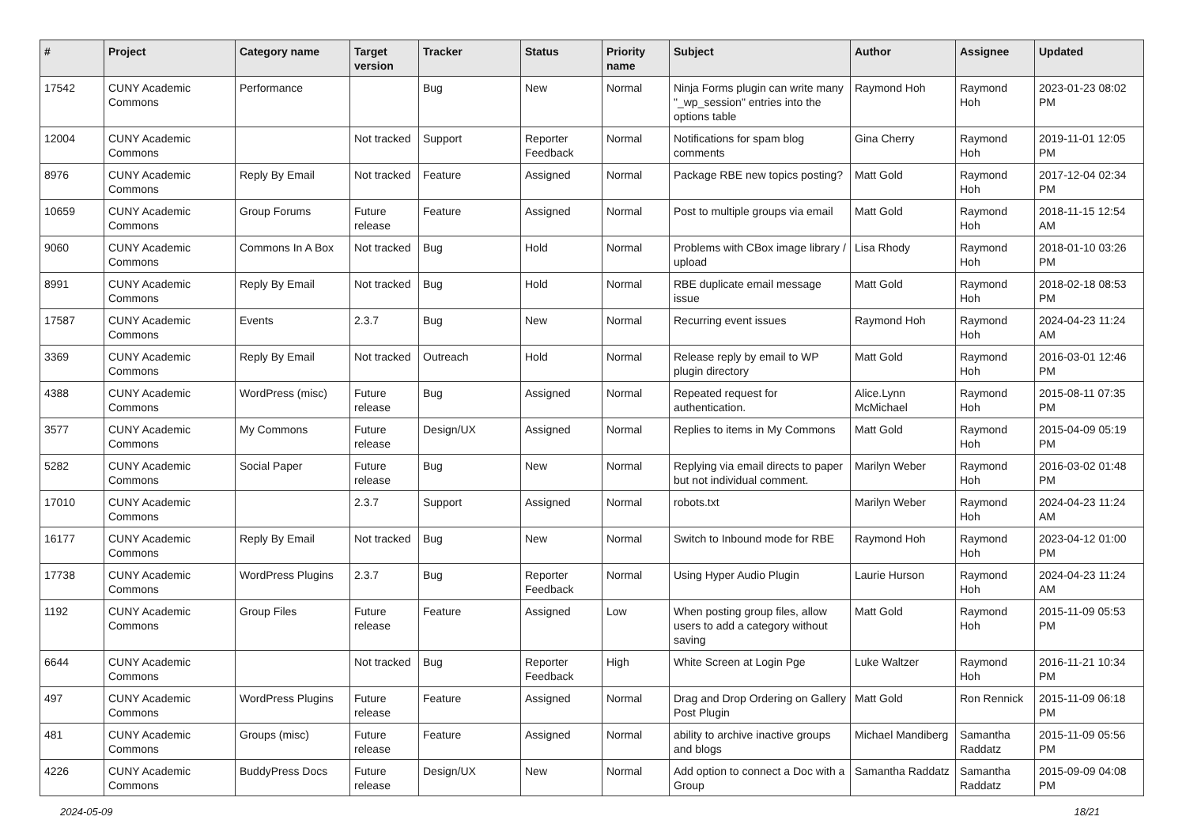| # | Project | Category name | Target version | Tracker | Status | Priority name | Subject | Author | Assignee | Updated |
| --- | --- | --- | --- | --- | --- | --- | --- | --- | --- | --- |
| 17542 | CUNY Academic Commons | Performance | | Bug | New | Normal | Ninja Forms plugin can write many "_wp_session" entries into the options table | Raymond Hoh | Raymond Hoh | 2023-01-23 08:02 PM |
| 12004 | CUNY Academic Commons | | Not tracked | Support | Reporter Feedback | Normal | Notifications for spam blog comments | Gina Cherry | Raymond Hoh | 2019-11-01 12:05 PM |
| 8976 | CUNY Academic Commons | Reply By Email | Not tracked | Feature | Assigned | Normal | Package RBE new topics posting? | Matt Gold | Raymond Hoh | 2017-12-04 02:34 PM |
| 10659 | CUNY Academic Commons | Group Forums | Future release | Feature | Assigned | Normal | Post to multiple groups via email | Matt Gold | Raymond Hoh | 2018-11-15 12:54 AM |
| 9060 | CUNY Academic Commons | Commons In A Box | Not tracked | Bug | Hold | Normal | Problems with CBox image library / upload | Lisa Rhody | Raymond Hoh | 2018-01-10 03:26 PM |
| 8991 | CUNY Academic Commons | Reply By Email | Not tracked | Bug | Hold | Normal | RBE duplicate email message issue | Matt Gold | Raymond Hoh | 2018-02-18 08:53 PM |
| 17587 | CUNY Academic Commons | Events | 2.3.7 | Bug | New | Normal | Recurring event issues | Raymond Hoh | Raymond Hoh | 2024-04-23 11:24 AM |
| 3369 | CUNY Academic Commons | Reply By Email | Not tracked | Outreach | Hold | Normal | Release reply by email to WP plugin directory | Matt Gold | Raymond Hoh | 2016-03-01 12:46 PM |
| 4388 | CUNY Academic Commons | WordPress (misc) | Future release | Bug | Assigned | Normal | Repeated request for authentication. | Alice.Lynn McMichael | Raymond Hoh | 2015-08-11 07:35 PM |
| 3577 | CUNY Academic Commons | My Commons | Future release | Design/UX | Assigned | Normal | Replies to items in My Commons | Matt Gold | Raymond Hoh | 2015-04-09 05:19 PM |
| 5282 | CUNY Academic Commons | Social Paper | Future release | Bug | New | Normal | Replying via email directs to paper but not individual comment. | Marilyn Weber | Raymond Hoh | 2016-03-02 01:48 PM |
| 17010 | CUNY Academic Commons | | 2.3.7 | Support | Assigned | Normal | robots.txt | Marilyn Weber | Raymond Hoh | 2024-04-23 11:24 AM |
| 16177 | CUNY Academic Commons | Reply By Email | Not tracked | Bug | New | Normal | Switch to Inbound mode for RBE | Raymond Hoh | Raymond Hoh | 2023-04-12 01:00 PM |
| 17738 | CUNY Academic Commons | WordPress Plugins | 2.3.7 | Bug | Reporter Feedback | Normal | Using Hyper Audio Plugin | Laurie Hurson | Raymond Hoh | 2024-04-23 11:24 AM |
| 1192 | CUNY Academic Commons | Group Files | Future release | Feature | Assigned | Low | When posting group files, allow users to add a category without saving | Matt Gold | Raymond Hoh | 2015-11-09 05:53 PM |
| 6644 | CUNY Academic Commons | | Not tracked | Bug | Reporter Feedback | High | White Screen at Login Pge | Luke Waltzer | Raymond Hoh | 2016-11-21 10:34 PM |
| 497 | CUNY Academic Commons | WordPress Plugins | Future release | Feature | Assigned | Normal | Drag and Drop Ordering on Gallery Post Plugin | Matt Gold | Ron Rennick | 2015-11-09 06:18 PM |
| 481 | CUNY Academic Commons | Groups (misc) | Future release | Feature | Assigned | Normal | ability to archive inactive groups and blogs | Michael Mandiberg | Samantha Raddatz | 2015-11-09 05:56 PM |
| 4226 | CUNY Academic Commons | BuddyPress Docs | Future release | Design/UX | New | Normal | Add option to connect a Doc with a Group | Samantha Raddatz | Samantha Raddatz | 2015-09-09 04:08 PM |
2024-05-09 18/21